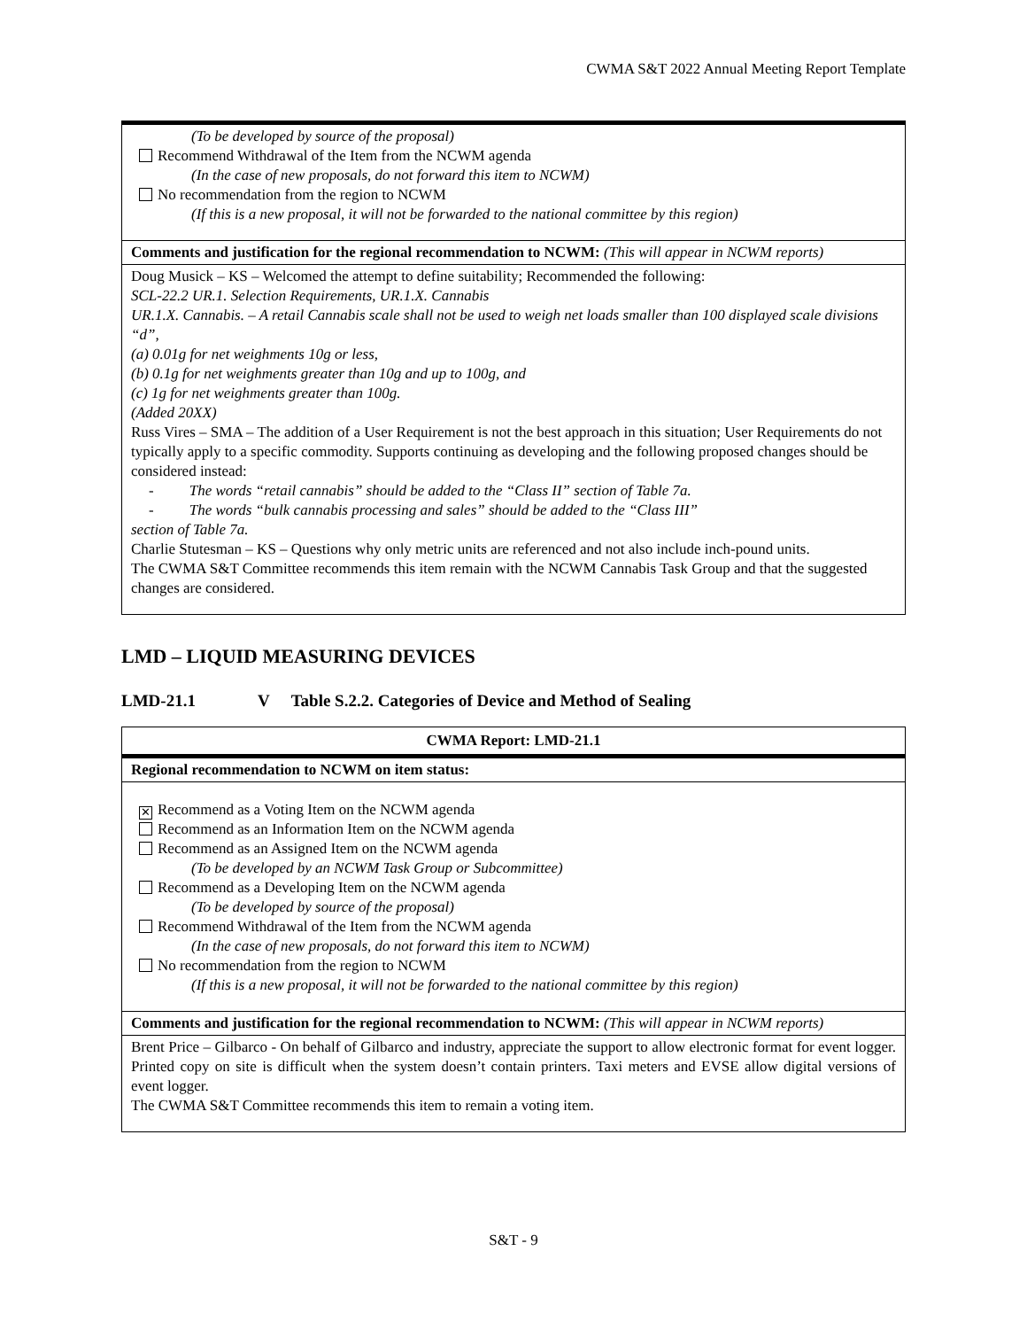CWMA S&T 2022 Annual Meeting Report Template
| (To be developed by source of the proposal) Recommend Withdrawal of the Item from the NCWM agenda (In the case of new proposals, do not forward this item to NCWM) No recommendation from the region to NCWM (If this is a new proposal, it will not be forwarded to the national committee by this region) |
| Comments and justification for the regional recommendation to NCWM: (This will appear in NCWM reports) |
| Doug Musick – KS – Welcomed the attempt to define suitability; Recommended the following: SCL-22.2 UR.1. Selection Requirements, UR.1.X. Cannabis UR.1.X. Cannabis. – A retail Cannabis scale shall not be used to weigh net loads smaller than 100 displayed scale divisions “d”, (a) 0.01g for net weighments 10g or less, (b) 0.1g for net weighments greater than 10g and up to 100g, and (c) 1g for net weighments greater than 100g. (Added 20XX) Russ Vires – SMA – The addition of a User Requirement is not the best approach in this situation; User Requirements do not typically apply to a specific commodity. Supports continuing as developing and the following proposed changes should be considered instead: - The words “retail cannabis” should be added to the “Class II” section of Table 7a. - The words “bulk cannabis processing and sales” should be added to the “Class III” section of Table 7a. Charlie Stutesman – KS – Questions why only metric units are referenced and not also include inch-pound units. The CWMA S&T Committee recommends this item remain with the NCWM Cannabis Task Group and that the suggested changes are considered. |
LMD – LIQUID MEASURING DEVICES
LMD-21.1 V Table S.2.2. Categories of Device and Method of Sealing
| CWMA Report: LMD-21.1 |
| Regional recommendation to NCWM on item status: |
| ✕ Recommend as a Voting Item on the NCWM agenda Recommend as an Information Item on the NCWM agenda Recommend as an Assigned Item on the NCWM agenda (To be developed by an NCWM Task Group or Subcommittee) Recommend as a Developing Item on the NCWM agenda (To be developed by source of the proposal) Recommend Withdrawal of the Item from the NCWM agenda (In the case of new proposals, do not forward this item to NCWM) No recommendation from the region to NCWM (If this is a new proposal, it will not be forwarded to the national committee by this region) |
| Comments and justification for the regional recommendation to NCWM: (This will appear in NCWM reports) |
| Brent Price – Gilbarco - On behalf of Gilbarco and industry, appreciate the support to allow electronic format for event logger. Printed copy on site is difficult when the system doesn’t contain printers. Taxi meters and EVSE allow digital versions of event logger. The CWMA S&T Committee recommends this item to remain a voting item. |
S&T - 9